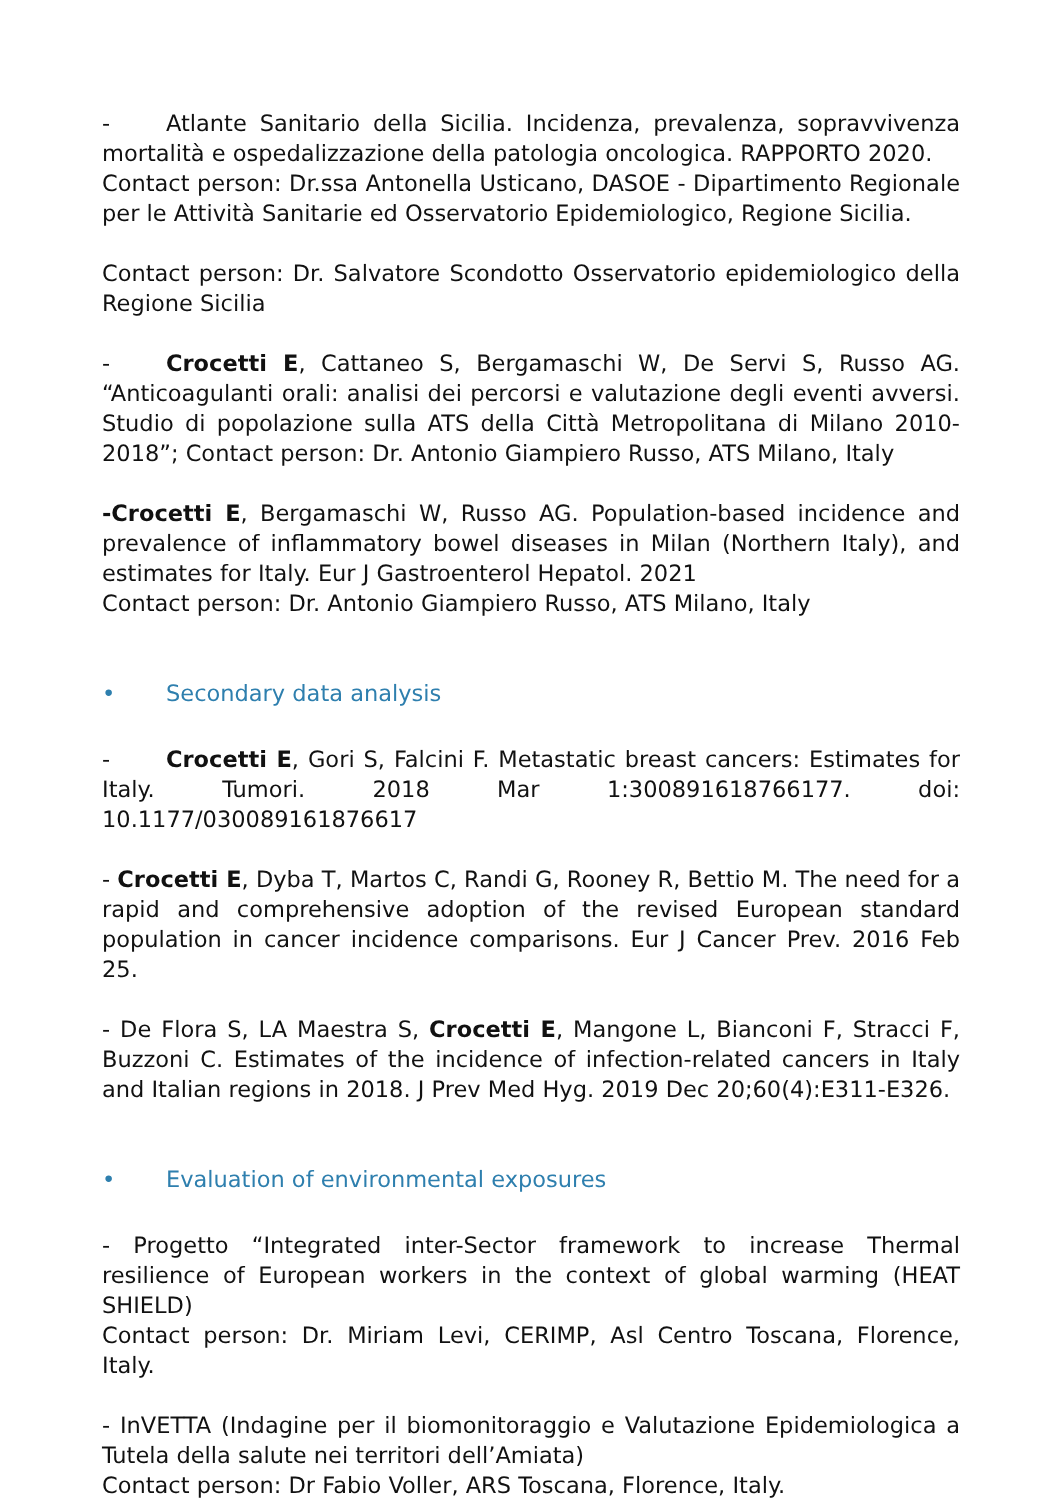- Atlante Sanitario della Sicilia. Incidenza, prevalenza, sopravvivenza mortalità e ospedalizzazione della patologia oncologica. RAPPORTO 2020.
Contact person: Dr.ssa Antonella Usticano, DASOE - Dipartimento Regionale per le Attività Sanitarie ed Osservatorio Epidemiologico, Regione Sicilia.
Contact person: Dr. Salvatore Scondotto Osservatorio epidemiologico della Regione Sicilia
- Crocetti E, Cattaneo S, Bergamaschi W, De Servi S, Russo AG. “Anticoagulanti orali: analisi dei percorsi e valutazione degli eventi avversi. Studio di popolazione sulla ATS della Città Metropolitana di Milano 2010-2018”; Contact person: Dr. Antonio Giampiero Russo, ATS Milano, Italy
-Crocetti E, Bergamaschi W, Russo AG. Population-based incidence and prevalence of inflammatory bowel diseases in Milan (Northern Italy), and estimates for Italy. Eur J Gastroenterol Hepatol. 2021
Contact person: Dr. Antonio Giampiero Russo, ATS Milano, Italy
• Secondary data analysis
- Crocetti E, Gori S, Falcini F. Metastatic breast cancers: Estimates for Italy. Tumori. 2018 Mar 1:300891618766177. doi: 10.1177/030089161876617
- Crocetti E, Dyba T, Martos C, Randi G, Rooney R, Bettio M. The need for a rapid and comprehensive adoption of the revised European standard population in cancer incidence comparisons. Eur J Cancer Prev. 2016 Feb 25.
- De Flora S, LA Maestra S, Crocetti E, Mangone L, Bianconi F, Stracci F, Buzzoni C. Estimates of the incidence of infection-related cancers in Italy and Italian regions in 2018. J Prev Med Hyg. 2019 Dec 20;60(4):E311-E326.
• Evaluation of environmental exposures
- Progetto “Integrated inter-Sector framework to increase Thermal resilience of European workers in the context of global warming (HEAT SHIELD)
Contact person: Dr. Miriam Levi, CERIMP, Asl Centro Toscana, Florence, Italy.
- InVETTA (Indagine per il biomonitoraggio e Valutazione Epidemiologica a Tutela della salute nei territori dell’Amiata)
Contact person: Dr Fabio Voller, ARS Toscana, Florence, Italy.